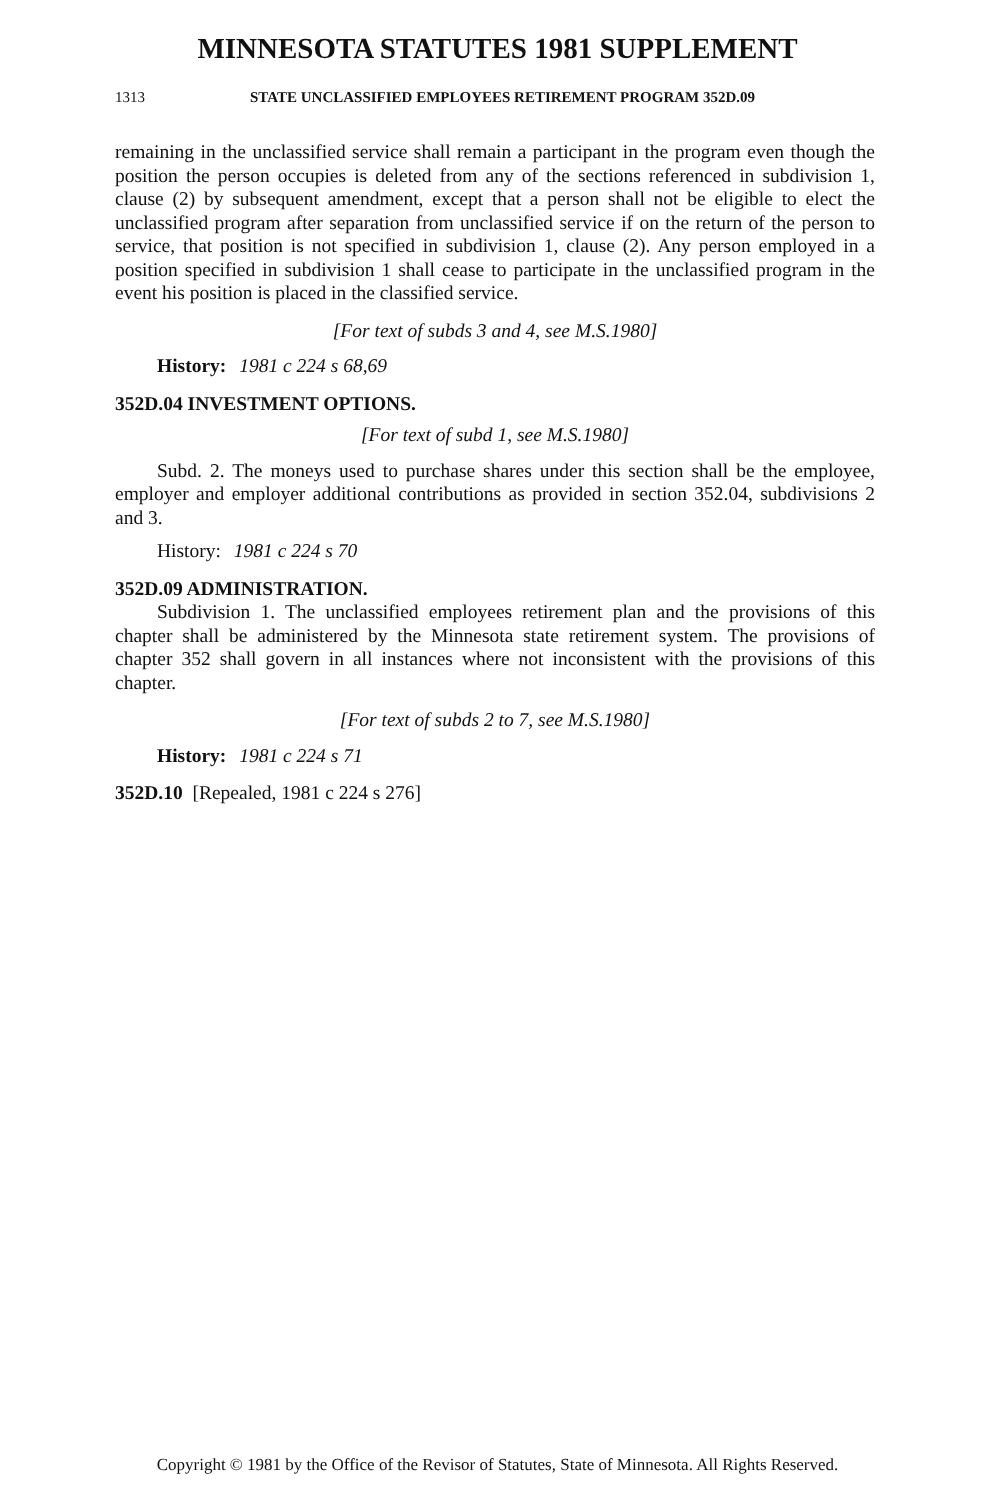MINNESOTA STATUTES 1981 SUPPLEMENT
1313 STATE UNCLASSIFIED EMPLOYEES RETIREMENT PROGRAM 352D.09
remaining in the unclassified service shall remain a participant in the program even though the position the person occupies is deleted from any of the sections referenced in subdivision 1, clause (2) by subsequent amendment, except that a person shall not be eligible to elect the unclassified program after separation from unclassified service if on the return of the person to service, that position is not specified in subdivision 1, clause (2). Any person employed in a position specified in subdivision 1 shall cease to participate in the unclassified program in the event his position is placed in the classified service.
[For text of subds 3 and 4, see M.S.1980]
History: 1981 c 224 s 68,69
352D.04 INVESTMENT OPTIONS.
[For text of subd 1, see M.S.1980]
Subd. 2. The moneys used to purchase shares under this section shall be the employee, employer and employer additional contributions as provided in section 352.04, subdivisions 2 and 3.
History: 1981 c 224 s 70
352D.09 ADMINISTRATION.
Subdivision 1. The unclassified employees retirement plan and the provisions of this chapter shall be administered by the Minnesota state retirement system. The provisions of chapter 352 shall govern in all instances where not inconsistent with the provisions of this chapter.
[For text of subds 2 to 7, see M.S.1980]
History: 1981 c 224 s 71
352D.10 [Repealed, 1981 c 224 s 276]
Copyright © 1981 by the Office of the Revisor of Statutes, State of Minnesota. All Rights Reserved.